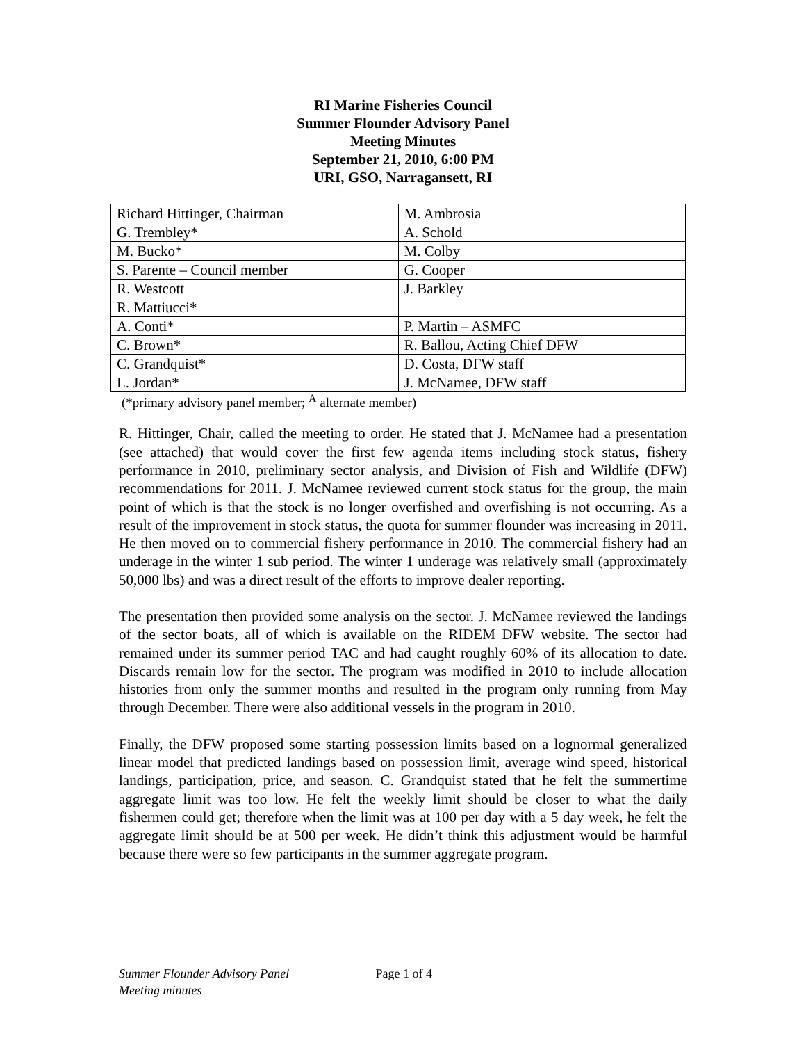RI Marine Fisheries Council
Summer Flounder Advisory Panel
Meeting Minutes
September 21, 2010, 6:00 PM
URI, GSO, Narragansett, RI
| Richard Hittinger, Chairman | M. Ambrosia |
| G. Trembley* | A. Schold |
| M. Bucko* | M. Colby |
| S. Parente – Council member | G. Cooper |
| R. Westcott | J. Barkley |
| R. Mattiucci* | |
| A. Conti* | P. Martin – ASMFC |
| C. Brown* | R. Ballou, Acting Chief DFW |
| C. Grandquist* | D. Costa, DFW staff |
| L. Jordan* | J. McNamee, DFW staff |
(*primary advisory panel member; <sup>A</sup> alternate member)
R. Hittinger, Chair, called the meeting to order. He stated that J. McNamee had a presentation (see attached) that would cover the first few agenda items including stock status, fishery performance in 2010, preliminary sector analysis, and Division of Fish and Wildlife (DFW) recommendations for 2011. J. McNamee reviewed current stock status for the group, the main point of which is that the stock is no longer overfished and overfishing is not occurring. As a result of the improvement in stock status, the quota for summer flounder was increasing in 2011. He then moved on to commercial fishery performance in 2010. The commercial fishery had an underage in the winter 1 sub period. The winter 1 underage was relatively small (approximately 50,000 lbs) and was a direct result of the efforts to improve dealer reporting.
The presentation then provided some analysis on the sector. J. McNamee reviewed the landings of the sector boats, all of which is available on the RIDEM DFW website. The sector had remained under its summer period TAC and had caught roughly 60% of its allocation to date. Discards remain low for the sector. The program was modified in 2010 to include allocation histories from only the summer months and resulted in the program only running from May through December. There were also additional vessels in the program in 2010.
Finally, the DFW proposed some starting possession limits based on a lognormal generalized linear model that predicted landings based on possession limit, average wind speed, historical landings, participation, price, and season. C. Grandquist stated that he felt the summertime aggregate limit was too low. He felt the weekly limit should be closer to what the daily fishermen could get; therefore when the limit was at 100 per day with a 5 day week, he felt the aggregate limit should be at 500 per week. He didn’t think this adjustment would be harmful because there were so few participants in the summer aggregate program.
Summer Flounder Advisory Panel Page 1 of 4
Meeting minutes